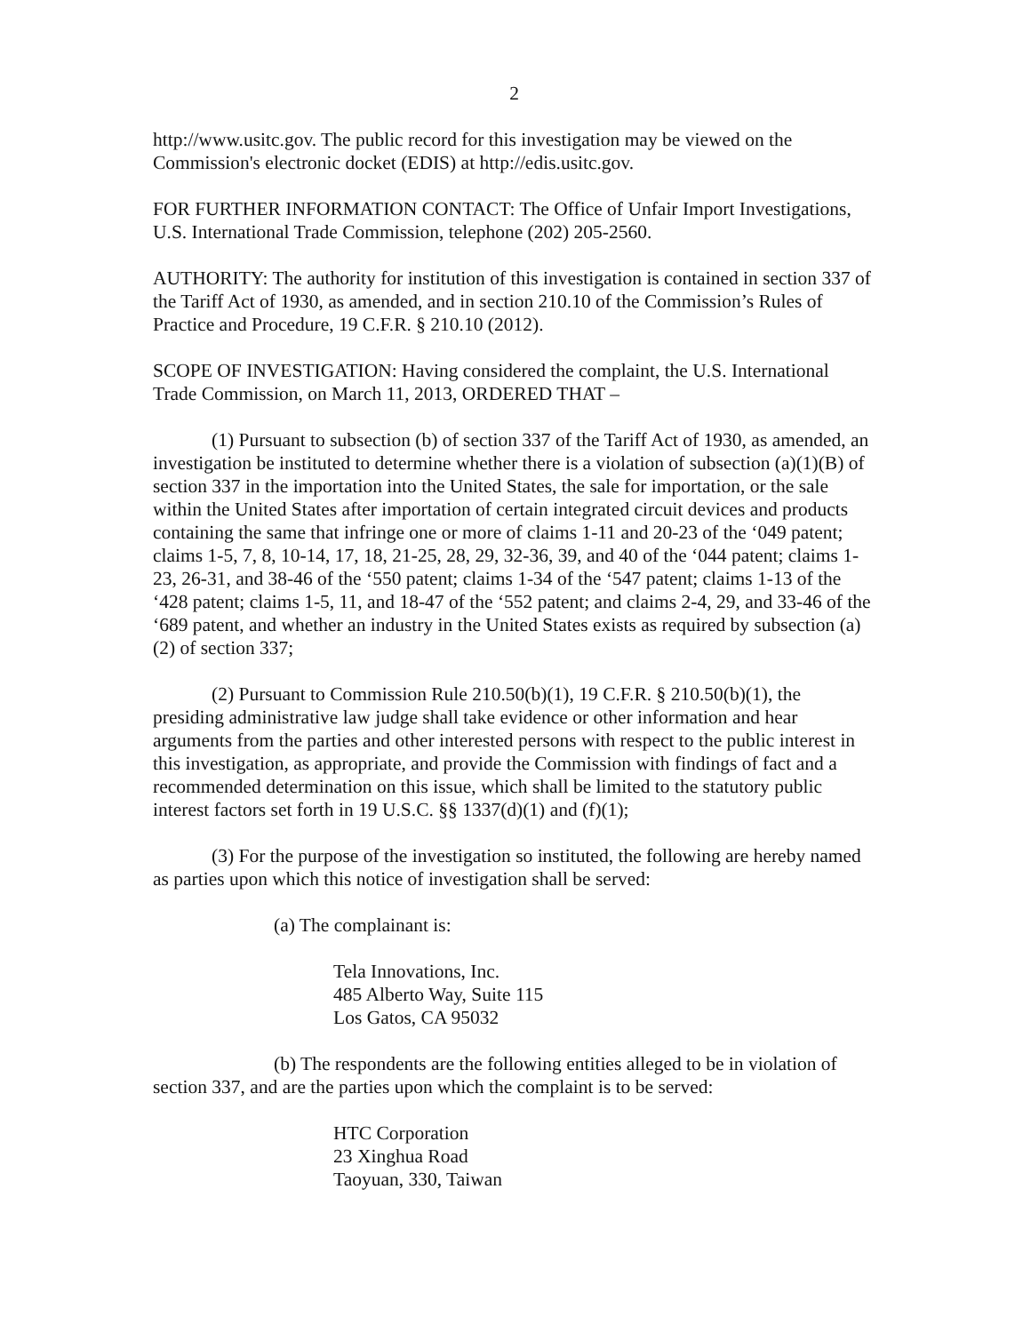2
http://www.usitc.gov. The public record for this investigation may be viewed on the Commission's electronic docket (EDIS) at http://edis.usitc.gov.
FOR FURTHER INFORMATION CONTACT: The Office of Unfair Import Investigations, U.S. International Trade Commission, telephone (202) 205-2560.
AUTHORITY: The authority for institution of this investigation is contained in section 337 of the Tariff Act of 1930, as amended, and in section 210.10 of the Commission’s Rules of Practice and Procedure, 19 C.F.R. § 210.10 (2012).
SCOPE OF INVESTIGATION: Having considered the complaint, the U.S. International Trade Commission, on March 11, 2013, ORDERED THAT –
(1) Pursuant to subsection (b) of section 337 of the Tariff Act of 1930, as amended, an investigation be instituted to determine whether there is a violation of subsection (a)(1)(B) of section 337 in the importation into the United States, the sale for importation, or the sale within the United States after importation of certain integrated circuit devices and products containing the same that infringe one or more of claims 1-11 and 20-23 of the ‘049 patent; claims 1-5, 7, 8, 10-14, 17, 18, 21-25, 28, 29, 32-36, 39, and 40 of the ‘044 patent; claims 1-23, 26-31, and 38-46 of the ‘550 patent; claims 1-34 of the ‘547 patent; claims 1-13 of the ‘428 patent; claims 1-5, 11, and 18-47 of the ‘552 patent; and claims 2-4, 29, and 33-46 of the ‘689 patent, and whether an industry in the United States exists as required by subsection (a)(2) of section 337;
(2) Pursuant to Commission Rule 210.50(b)(1), 19 C.F.R. § 210.50(b)(1), the presiding administrative law judge shall take evidence or other information and hear arguments from the parties and other interested persons with respect to the public interest in this investigation, as appropriate, and provide the Commission with findings of fact and a recommended determination on this issue, which shall be limited to the statutory public interest factors set forth in 19 U.S.C. §§ 1337(d)(1) and (f)(1);
(3) For the purpose of the investigation so instituted, the following are hereby named as parties upon which this notice of investigation shall be served:
(a) The complainant is:
Tela Innovations, Inc.
485 Alberto Way, Suite 115
Los Gatos, CA 95032
(b) The respondents are the following entities alleged to be in violation of section 337, and are the parties upon which the complaint is to be served:
HTC Corporation
23 Xinghua Road
Taoyuan, 330, Taiwan